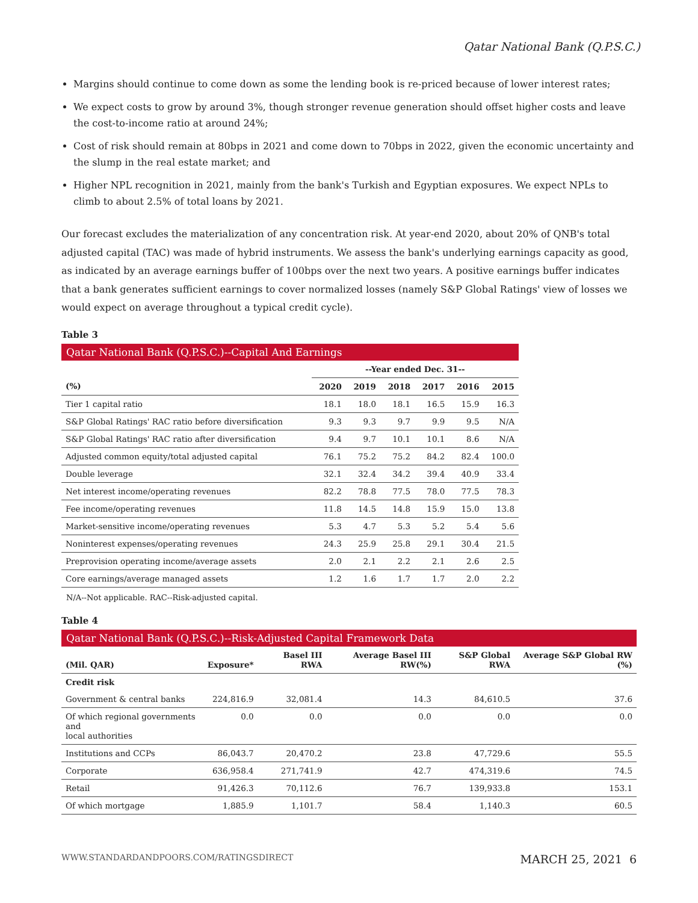Qatar National Bank (Q.P.S.C.)
Margins should continue to come down as some the lending book is re-priced because of lower interest rates;
We expect costs to grow by around 3%, though stronger revenue generation should offset higher costs and leave the cost-to-income ratio at around 24%;
Cost of risk should remain at 80bps in 2021 and come down to 70bps in 2022, given the economic uncertainty and the slump in the real estate market; and
Higher NPL recognition in 2021, mainly from the bank's Turkish and Egyptian exposures. We expect NPLs to climb to about 2.5% of total loans by 2021.
Our forecast excludes the materialization of any concentration risk. At year-end 2020, about 20% of QNB's total adjusted capital (TAC) was made of hybrid instruments. We assess the bank's underlying earnings capacity as good, as indicated by an average earnings buffer of 100bps over the next two years. A positive earnings buffer indicates that a bank generates sufficient earnings to cover normalized losses (namely S&P Global Ratings' view of losses we would expect on average throughout a typical credit cycle).
Table 3
Qatar National Bank (Q.P.S.C.)--Capital And Earnings
| | --Year ended Dec. 31-- | | | | | |
| --- | --- | --- | --- | --- | --- | --- |
| (%) | 2020 | 2019 | 2018 | 2017 | 2016 | 2015 |
| Tier 1 capital ratio | 18.1 | 18.0 | 18.1 | 16.5 | 15.9 | 16.3 |
| S&P Global Ratings' RAC ratio before diversification | 9.3 | 9.3 | 9.7 | 9.9 | 9.5 | N/A |
| S&P Global Ratings' RAC ratio after diversification | 9.4 | 9.7 | 10.1 | 10.1 | 8.6 | N/A |
| Adjusted common equity/total adjusted capital | 76.1 | 75.2 | 75.2 | 84.2 | 82.4 | 100.0 |
| Double leverage | 32.1 | 32.4 | 34.2 | 39.4 | 40.9 | 33.4 |
| Net interest income/operating revenues | 82.2 | 78.8 | 77.5 | 78.0 | 77.5 | 78.3 |
| Fee income/operating revenues | 11.8 | 14.5 | 14.8 | 15.9 | 15.0 | 13.8 |
| Market-sensitive income/operating revenues | 5.3 | 4.7 | 5.3 | 5.2 | 5.4 | 5.6 |
| Noninterest expenses/operating revenues | 24.3 | 25.9 | 25.8 | 29.1 | 30.4 | 21.5 |
| Preprovision operating income/average assets | 2.0 | 2.1 | 2.2 | 2.1 | 2.6 | 2.5 |
| Core earnings/average managed assets | 1.2 | 1.6 | 1.7 | 1.7 | 2.0 | 2.2 |
N/A--Not applicable. RAC--Risk-adjusted capital.
Table 4
Qatar National Bank (Q.P.S.C.)--Risk-Adjusted Capital Framework Data
| (Mil. QAR) | Exposure* | Basel III RWA | Average Basel III RW(%) | S&P Global RWA | Average S&P Global RW (%) |
| --- | --- | --- | --- | --- | --- |
| Credit risk | | | | | |
| Government & central banks | 224,816.9 | 32,081.4 | 14.3 | 84,610.5 | 37.6 |
| Of which regional governments and local authorities | 0.0 | 0.0 | 0.0 | 0.0 | 0.0 |
| Institutions and CCPs | 86,043.7 | 20,470.2 | 23.8 | 47,729.6 | 55.5 |
| Corporate | 636,958.4 | 271,741.9 | 42.7 | 474,319.6 | 74.5 |
| Retail | 91,426.3 | 70,112.6 | 76.7 | 139,933.8 | 153.1 |
| Of which mortgage | 1,885.9 | 1,101.7 | 58.4 | 1,140.3 | 60.5 |
WWW.STANDARDANDPOORS.COM/RATINGSDIRECT MARCH 25, 2021 6